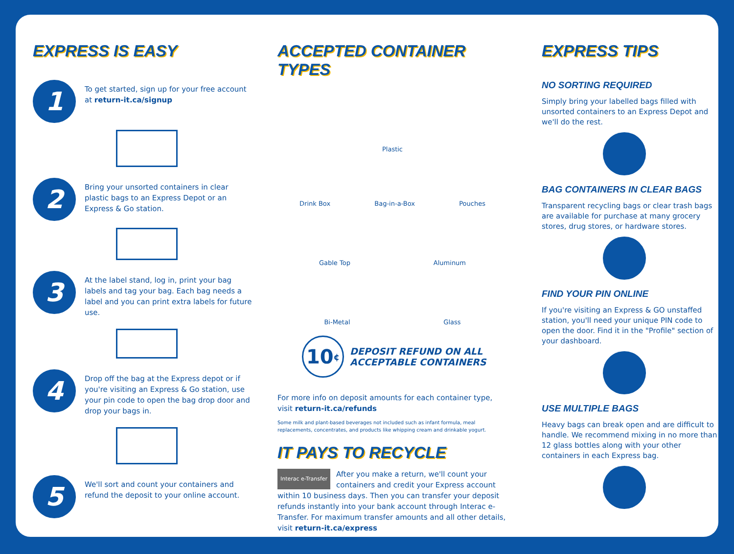EXPRESS IS EASY
1
To get started, sign up for your free account at return-it.ca/signup
2
Bring your unsorted containers in clear plastic bags to an Express Depot or an Express & Go station.
3
At the label stand, log in, print your bag labels and tag your bag. Each bag needs a label and you can print extra labels for future use.
4
Drop off the bag at the Express depot or if you're visiting an Express & Go station, use your pin code to open the bag drop door and drop your bags in.
5
We'll sort and count your containers and refund the deposit to your online account.
ACCEPTED CONTAINER TYPES
Plastic
Drink Box Bag-in-a-Box Pouches
Gable Top Aluminum
Bi-Metal Glass
10<sup>¢</sup>
DEPOSIT REFUND ON ALL
ACCEPTABLE CONTAINERS
For more info on deposit amounts for each container type, visit return-it.ca/refunds
Some milk and plant-based beverages not included such as infant formula, meal replacements, concentrates, and products like whipping cream and drinkable yogurt.
IT PAYS TO RECYCLE
Interac e-Transfer After you make a return, we'll count your containers and credit your Express account within 10 business days. Then you can transfer your deposit refunds instantly into your bank account through Interac e-Transfer. For maximum transfer amounts and all other details, visit return-it.ca/express
EXPRESS TIPS
NO SORTING REQUIRED
Simply bring your labelled bags filled with unsorted containers to an Express Depot and we'll do the rest.
BAG CONTAINERS IN CLEAR BAGS
Transparent recycling bags or clear trash bags are available for purchase at many grocery stores, drug stores, or hardware stores.
FIND YOUR PIN ONLINE
If you're visiting an Express & GO unstaffed station, you'll need your unique PIN code to open the door. Find it in the "Profile" section of your dashboard.
USE MULTIPLE BAGS
Heavy bags can break open and are difficult to handle. We recommend mixing in no more than 12 glass bottles along with your other containers in each Express bag.